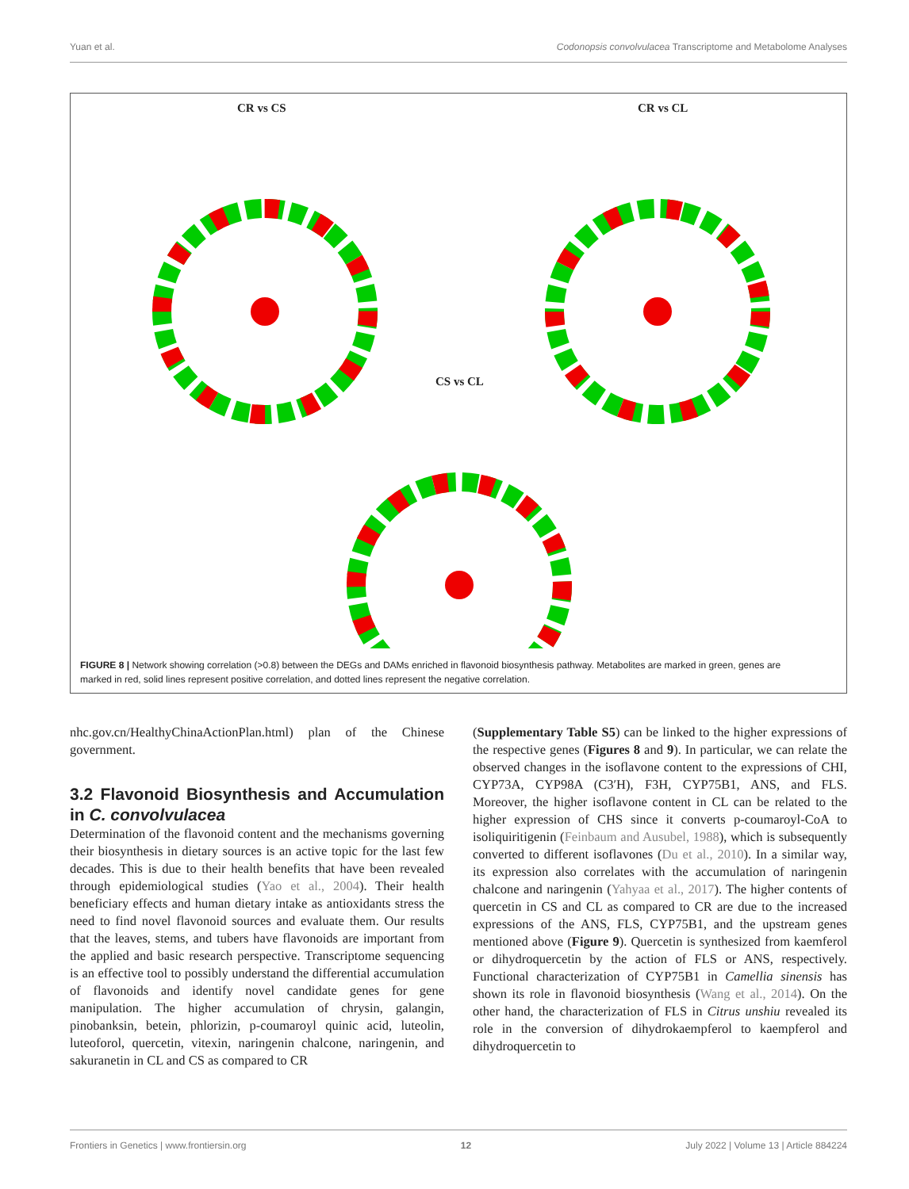Yuan et al. Codonopsis convolvulacea Transcriptome and Metabolome Analyses
CR vs CS CR vs CL
CS vs CL
FIGURE 8 | Network showing correlation (>0.8) between the DEGs and DAMs enriched in flavonoid biosynthesis pathway. Metabolites are marked in green, genes are marked in red, solid lines represent positive correlation, and dotted lines represent the negative correlation.
nhc.gov.cn/HealthyChinaActionPlan.html) plan of the Chinese government.
3.2 Flavonoid Biosynthesis and Accumulation in C. convolvulacea
Determination of the flavonoid content and the mechanisms governing their biosynthesis in dietary sources is an active topic for the last few decades. This is due to their health benefits that have been revealed through epidemiological studies (Yao et al., 2004). Their health beneficiary effects and human dietary intake as antioxidants stress the need to find novel flavonoid sources and evaluate them. Our results that the leaves, stems, and tubers have flavonoids are important from the applied and basic research perspective. Transcriptome sequencing is an effective tool to possibly understand the differential accumulation of flavonoids and identify novel candidate genes for gene manipulation. The higher accumulation of chrysin, galangin, pinobanksin, betein, phlorizin, p-coumaroyl quinic acid, luteolin, luteoforol, quercetin, vitexin, naringenin chalcone, naringenin, and sakuranetin in CL and CS as compared to CR
(Supplementary Table S5) can be linked to the higher expressions of the respective genes (Figures 8 and 9). In particular, we can relate the observed changes in the isoflavone content to the expressions of CHI, CYP73A, CYP98A (C3′H), F3H, CYP75B1, ANS, and FLS. Moreover, the higher isoflavone content in CL can be related to the higher expression of CHS since it converts p-coumaroyl-CoA to isoliquiritigenin (Feinbaum and Ausubel, 1988), which is subsequently converted to different isoflavones (Du et al., 2010). In a similar way, its expression also correlates with the accumulation of naringenin chalcone and naringenin (Yahyaa et al., 2017). The higher contents of quercetin in CS and CL as compared to CR are due to the increased expressions of the ANS, FLS, CYP75B1, and the upstream genes mentioned above (Figure 9). Quercetin is synthesized from kaemferol or dihydroquercetin by the action of FLS or ANS, respectively. Functional characterization of CYP75B1 in Camellia sinensis has shown its role in flavonoid biosynthesis (Wang et al., 2014). On the other hand, the characterization of FLS in Citrus unshiu revealed its role in the conversion of dihydrokaempferol to kaempferol and dihydroquercetin to
Frontiers in Genetics | www.frontiersin.org 12 July 2022 | Volume 13 | Article 884224